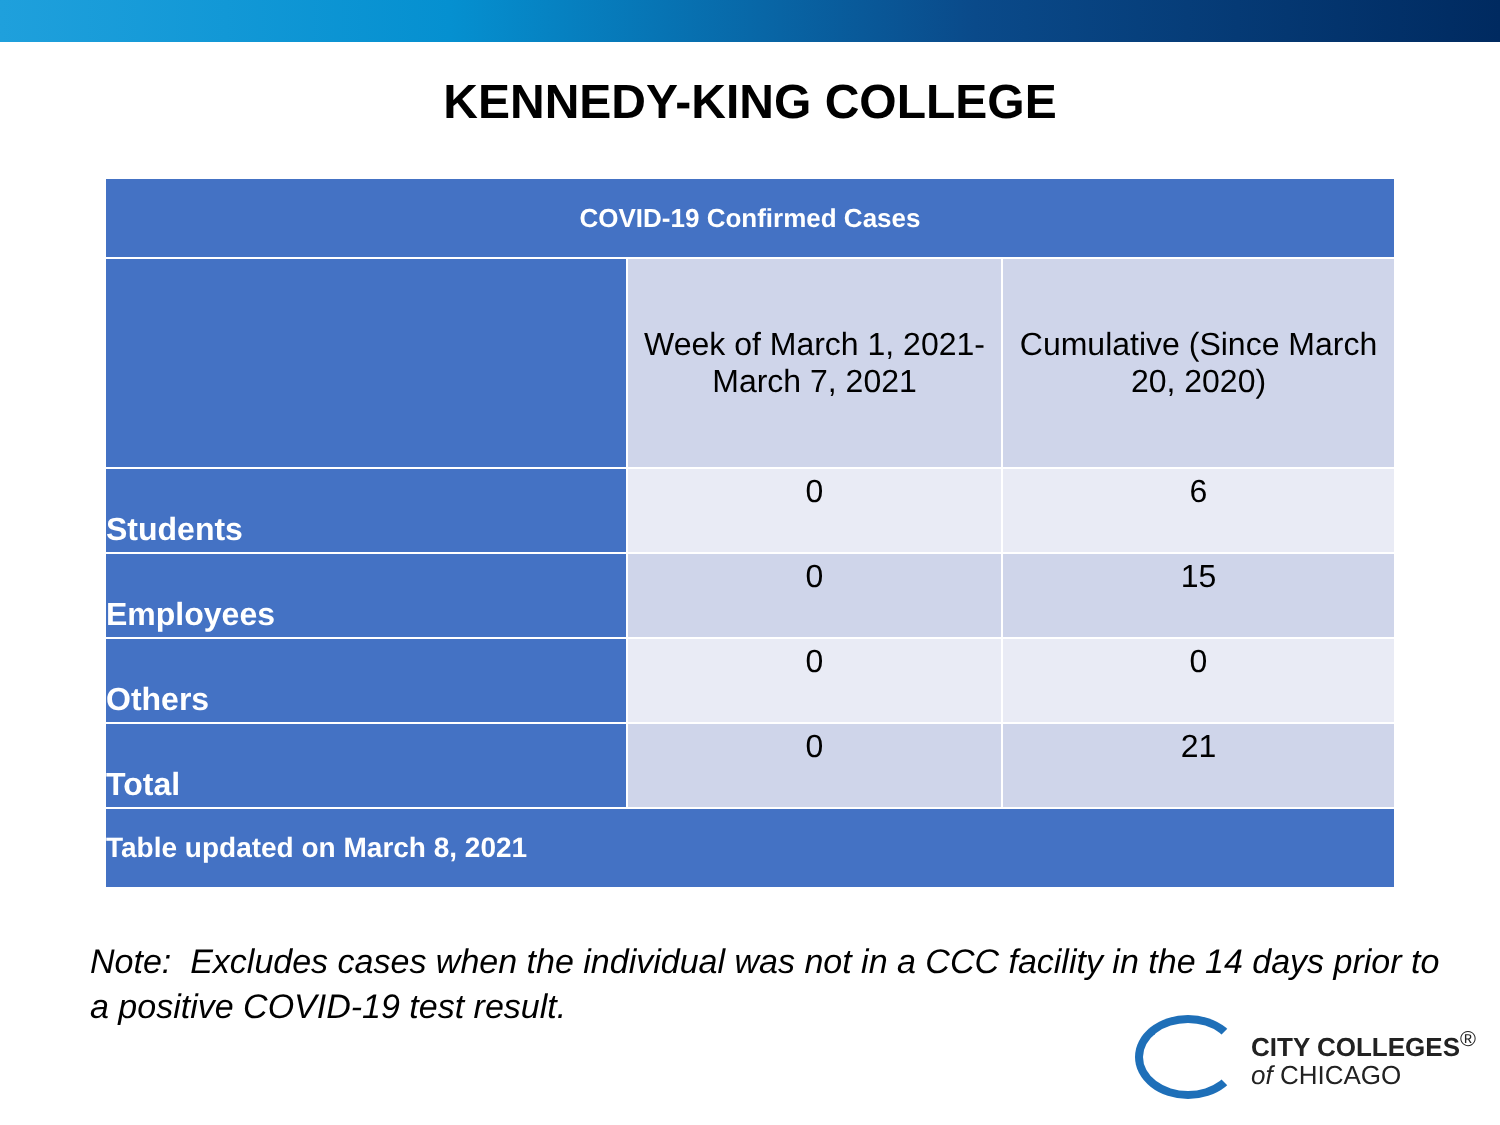KENNEDY-KING COLLEGE
| COVID-19 Confirmed Cases | | |
| --- | --- | --- |
| | Week of March 1, 2021- March 7, 2021 | Cumulative (Since March 20, 2020) |
| Students | 0 | 6 |
| Employees | 0 | 15 |
| Others | 0 | 0 |
| Total | 0 | 21 |
| Table updated on March 8, 2021 | | |
Note: Excludes cases when the individual was not in a CCC facility in the 14 days prior to a positive COVID-19 test result.
CITY COLLEGES<sup>®</sup>
of CHICAGO